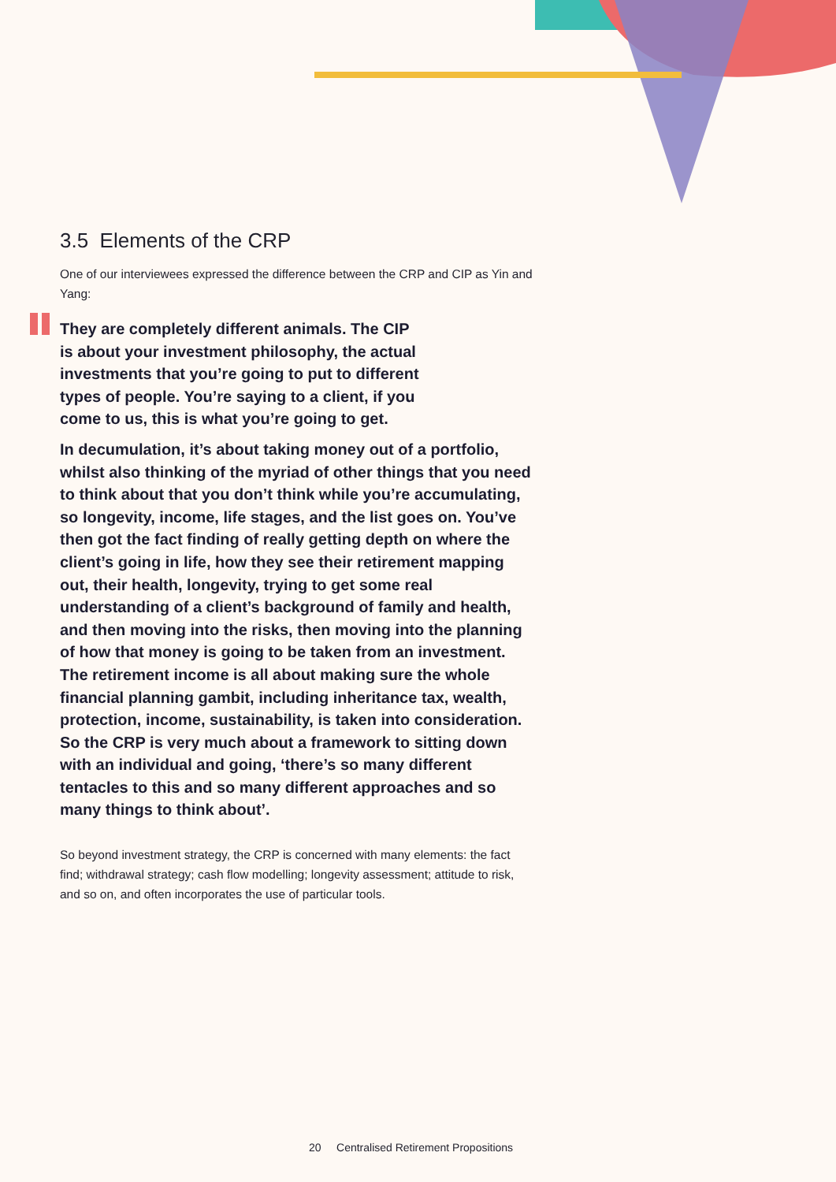3.5 Elements of the CRP
One of our interviewees expressed the difference between the CRP and CIP as Yin and Yang:
They are completely different animals. The CIP
is about your investment philosophy, the actual
investments that you’re going to put to different
types of people. You’re saying to a client, if you
come to us, this is what you’re going to get.
In decumulation, it’s about taking money out of a portfolio, whilst also thinking of the myriad of other things that you need to think about that you don’t think while you’re accumulating, so longevity, income, life stages, and the list goes on. You’ve then got the fact finding of really getting depth on where the client’s going in life, how they see their retirement mapping out, their health, longevity, trying to get some real understanding of a client’s background of family and health, and then moving into the risks, then moving into the planning of how that money is going to be taken from an investment. The retirement income is all about making sure the whole financial planning gambit, including inheritance tax, wealth, protection, income, sustainability, is taken into consideration. So the CRP is very much about a framework to sitting down with an individual and going, ‘there’s so many different tentacles to this and so many different approaches and so many things to think about’.
So beyond investment strategy, the CRP is concerned with many elements: the fact find; withdrawal strategy; cash flow modelling; longevity assessment; attitude to risk, and so on, and often incorporates the use of particular tools.
20 Centralised Retirement Propositions